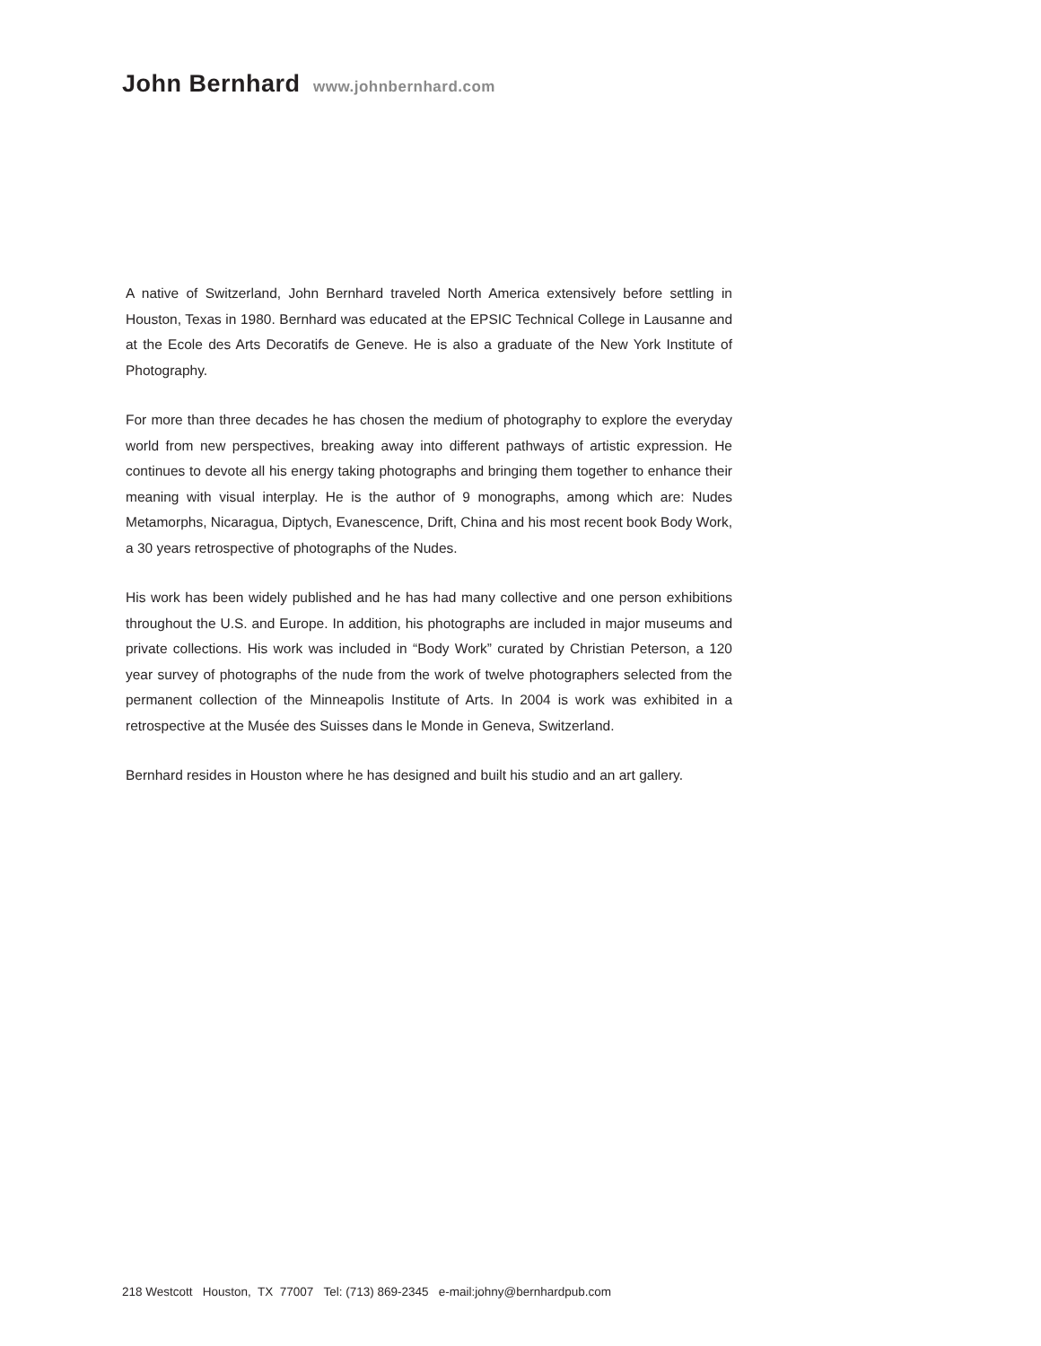John Bernhard www.johnbernhard.com
A native of Switzerland, John Bernhard traveled North America extensively before settling in Houston, Texas in 1980. Bernhard was educated at the EPSIC Technical College in Lausanne and at the Ecole des Arts Decoratifs de Geneve. He is also a graduate of the New York Institute of Photography.
For more than three decades he has chosen the medium of photography to explore the everyday world from new perspectives, breaking away into different pathways of artistic expression. He continues to devote all his energy taking photographs and bringing them together to enhance their meaning with visual interplay. He is the author of 9 monographs, among which are: Nudes Metamorphs, Nicaragua, Diptych, Evanescence, Drift, China and his most recent book Body Work, a 30 years retrospective of photographs of the Nudes.
His work has been widely published and he has had many collective and one person exhibitions throughout the U.S. and Europe. In addition, his photographs are included in major museums and private collections. His work was included in “Body Work” curated by Christian Peterson, a 120 year survey of photographs of the nude from the work of twelve photographers selected from the permanent collection of the Minneapolis Institute of Arts. In 2004 is work was exhibited in a retrospective at the Musée des Suisses dans le Monde in Geneva, Switzerland.
Bernhard resides in Houston where he has designed and built his studio and an art gallery.
218 Westcott Houston, TX 77007 Tel: (713) 869-2345 e-mail:johny@bernhardpub.com